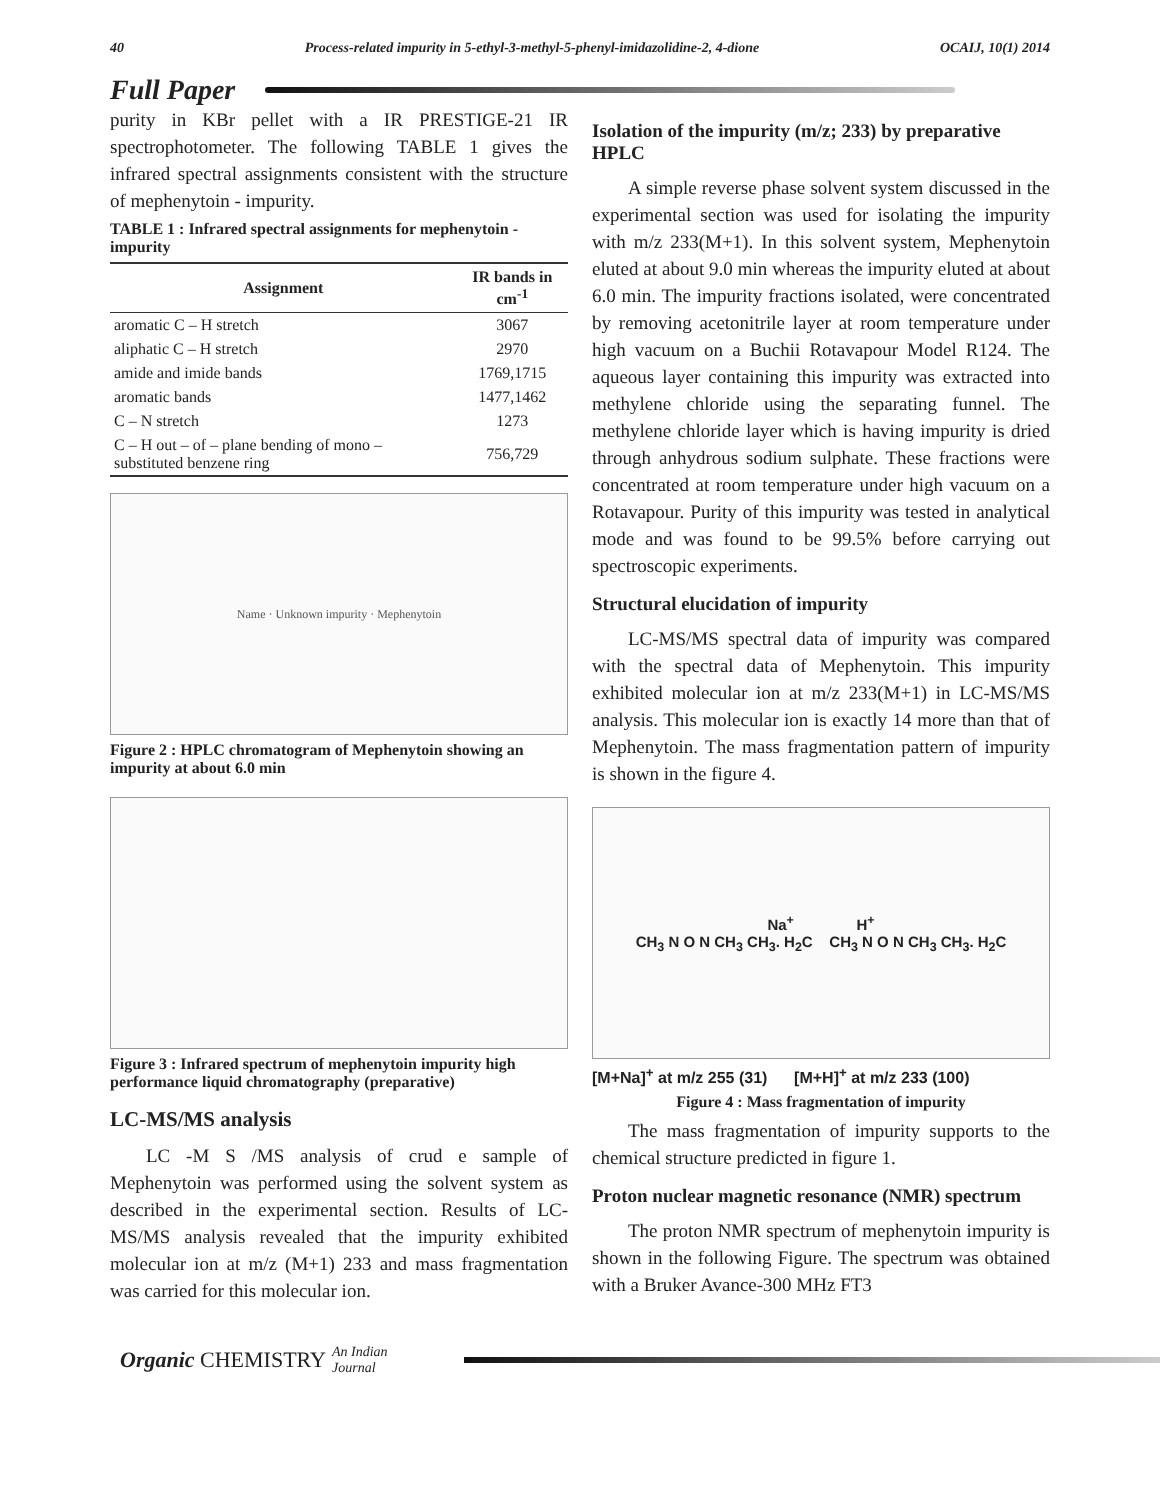40 Process-related impurity in 5-ethyl-3-methyl-5-phenyl-imidazolidine-2, 4-dione OCAIJ, 10(1) 2014
Full Paper
purity in KBr pellet with a IR PRESTIGE-21 IR spectrophotometer. The following TABLE 1 gives the infrared spectral assignments consistent with the structure of mephenytoin - impurity.
TABLE 1 : Infrared spectral assignments for mephenytoin - impurity
| Assignment | IR bands in cm<sup>-1</sup> |
| --- | --- |
| aromatic C – H stretch | 3067 |
| aliphatic C – H stretch | 2970 |
| amide and imide bands | 1769,1715 |
| aromatic bands | 1477,1462 |
| C – N stretch | 1273 |
| C – H out – of – plane bending of mono – substituted benzene ring | 756,729 |
Name · Unknown impurity · Mephenytoin
Figure 2 : HPLC chromatogram of Mephenytoin showing an impurity at about 6.0 min
Figure 3 : Infrared spectrum of mephenytoin impurity high performance liquid chromatography (preparative)
LC-MS/MS analysis
LC -M S /MS analysis of crud e sample of Mephenytoin was performed using the solvent system as described in the experimental section. Results of LC-MS/MS analysis revealed that the impurity exhibited molecular ion at m/z (M+1) 233 and mass fragmentation was carried for this molecular ion.
Isolation of the impurity (m/z; 233) by preparative HPLC
A simple reverse phase solvent system discussed in the experimental section was used for isolating the impurity with m/z 233(M+1). In this solvent system, Mephenytoin eluted at about 9.0 min whereas the impurity eluted at about 6.0 min. The impurity fractions isolated, were concentrated by removing acetonitrile layer at room temperature under high vacuum on a Buchii Rotavapour Model R124. The aqueous layer containing this impurity was extracted into methylene chloride using the separating funnel. The methylene chloride layer which is having impurity is dried through anhydrous sodium sulphate. These fractions were concentrated at room temperature under high vacuum on a Rotavapour. Purity of this impurity was tested in analytical mode and was found to be 99.5% before carrying out spectroscopic experiments.
Structural elucidation of impurity
LC-MS/MS spectral data of impurity was compared with the spectral data of Mephenytoin. This impurity exhibited molecular ion at m/z 233(M+1) in LC-MS/MS analysis. This molecular ion is exactly 14 more than that of Mephenytoin. The mass fragmentation pattern of impurity is shown in the figure 4.
Na<sup>+</sup> H<sup>+</sup>
CH<sub>3</sub> N O N CH<sub>3</sub> CH<sub>3</sub>. H<sub>2</sub>C CH<sub>3</sub> N O N CH<sub>3</sub> CH<sub>3</sub>. H<sub>2</sub>C
[M+Na]<sup>+</sup> at m/z 255 (31) [M+H]<sup>+</sup> at m/z 233 (100)
Figure 4 : Mass fragmentation of impurity
The mass fragmentation of impurity supports to the chemical structure predicted in figure 1.
Proton nuclear magnetic resonance (NMR) spectrum
The proton NMR spectrum of mephenytoin impurity is shown in the following Figure. The spectrum was obtained with a Bruker Avance-300 MHz FT3
Organic CHEMISTRY An Indian Journal